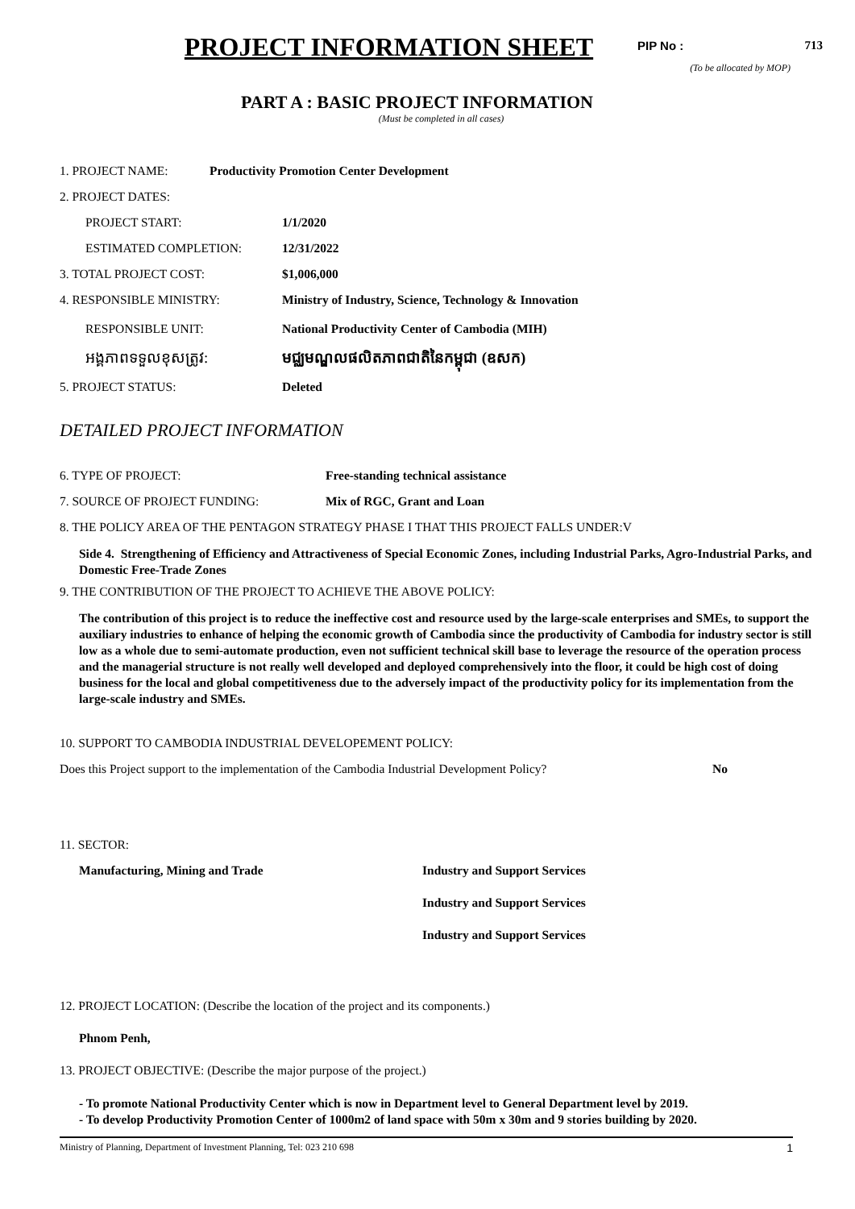PROJECT INFORMATION SHEET
PIP No : 713
(To be allocated by MOP)
PART A : BASIC PROJECT INFORMATION
(Must be completed in all cases)
1. PROJECT NAME: Productivity Promotion Center Development
2. PROJECT DATES:
PROJECT START: 1/1/2020
ESTIMATED COMPLETION: 12/31/2022
3. TOTAL PROJECT COST: $1,006,000
4. RESPONSIBLE MINISTRY: Ministry of Industry, Science, Technology & Innovation
RESPONSIBLE UNIT: National Productivity Center of Cambodia (MIH)
អង្គភាពទទួលខុសត្រូវ: មជ្ឈមណ្ឌលផលិតភាពជាតិនៃកម្ពុជា (ឧសក)
5. PROJECT STATUS: Deleted
DETAILED PROJECT INFORMATION
6. TYPE OF PROJECT: Free-standing technical assistance
7. SOURCE OF PROJECT FUNDING: Mix of RGC, Grant and Loan
8. THE POLICY AREA OF THE PENTAGON STRATEGY PHASE I THAT THIS PROJECT FALLS UNDER:V
Side 4. Strengthening of Efficiency and Attractiveness of Special Economic Zones, including Industrial Parks, Agro-Industrial Parks, and Domestic Free-Trade Zones
9. THE CONTRIBUTION OF THE PROJECT TO ACHIEVE THE ABOVE POLICY:
The contribution of this project is to reduce the ineffective cost and resource used by the large-scale enterprises and SMEs, to support the auxiliary industries to enhance of helping the economic growth of Cambodia since the productivity of Cambodia for industry sector is still low as a whole due to semi-automate production, even not sufficient technical skill base to leverage the resource of the operation process and the managerial structure is not really well developed and deployed comprehensively into the floor, it could be high cost of doing business for the local and global competitiveness due to the adversely impact of the productivity policy for its implementation from the large-scale industry and SMEs.
10. SUPPORT TO CAMBODIA INDUSTRIAL DEVELOPEMENT POLICY:
Does this Project support to the implementation of the Cambodia Industrial Development Policy? No
11. SECTOR:
Manufacturing, Mining and Trade Industry and Support Services
Industry and Support Services
Industry and Support Services
12. PROJECT LOCATION: (Describe the location of the project and its components.)
Phnom Penh,
13. PROJECT OBJECTIVE: (Describe the major purpose of the project.)
- To promote National Productivity Center which is now in Department level to General Department level by 2019.
- To develop Productivity Promotion Center of 1000m2 of land space with 50m x 30m and 9 stories building by 2020.
Ministry of Planning, Department of Investment Planning, Tel: 023 210 698 1